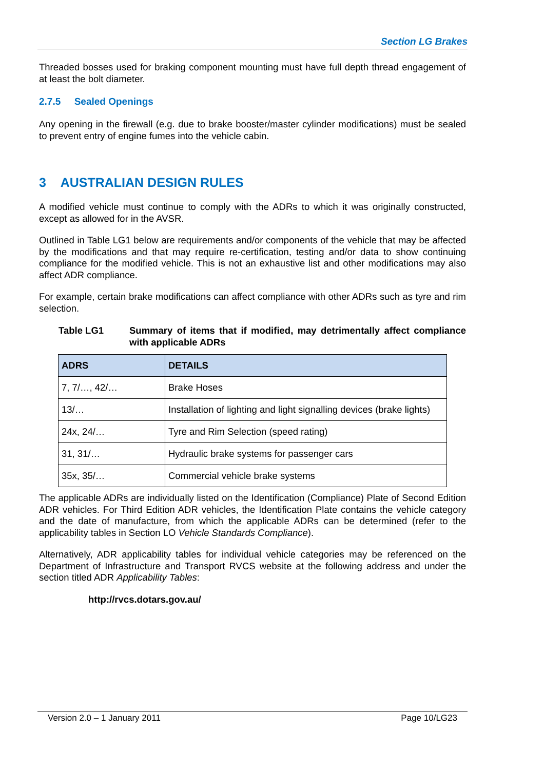Section LG Brakes
Threaded bosses used for braking component mounting must have full depth thread engagement of at least the bolt diameter.
2.7.5 Sealed Openings
Any opening in the firewall (e.g. due to brake booster/master cylinder modifications) must be sealed to prevent entry of engine fumes into the vehicle cabin.
3 AUSTRALIAN DESIGN RULES
A modified vehicle must continue to comply with the ADRs to which it was originally constructed, except as allowed for in the AVSR.
Outlined in Table LG1 below are requirements and/or components of the vehicle that may be affected by the modifications and that may require re-certification, testing and/or data to show continuing compliance for the modified vehicle. This is not an exhaustive list and other modifications may also affect ADR compliance.
For example, certain brake modifications can affect compliance with other ADRs such as tyre and rim selection.
Table LG1 Summary of items that if modified, may detrimentally affect compliance with applicable ADRs
| ADRS | DETAILS |
| --- | --- |
| 7, 7/…, 42/… | Brake Hoses |
| 13/… | Installation of lighting and light signalling devices (brake lights) |
| 24x, 24/… | Tyre and Rim Selection (speed rating) |
| 31, 31/… | Hydraulic brake systems for passenger cars |
| 35x, 35/… | Commercial vehicle brake systems |
The applicable ADRs are individually listed on the Identification (Compliance) Plate of Second Edition ADR vehicles. For Third Edition ADR vehicles, the Identification Plate contains the vehicle category and the date of manufacture, from which the applicable ADRs can be determined (refer to the applicability tables in Section LO Vehicle Standards Compliance).
Alternatively, ADR applicability tables for individual vehicle categories may be referenced on the Department of Infrastructure and Transport RVCS website at the following address and under the section titled ADR Applicability Tables:
http://rvcs.dotars.gov.au/
Version 2.0 – 1 January 2011 Page 10/LG23